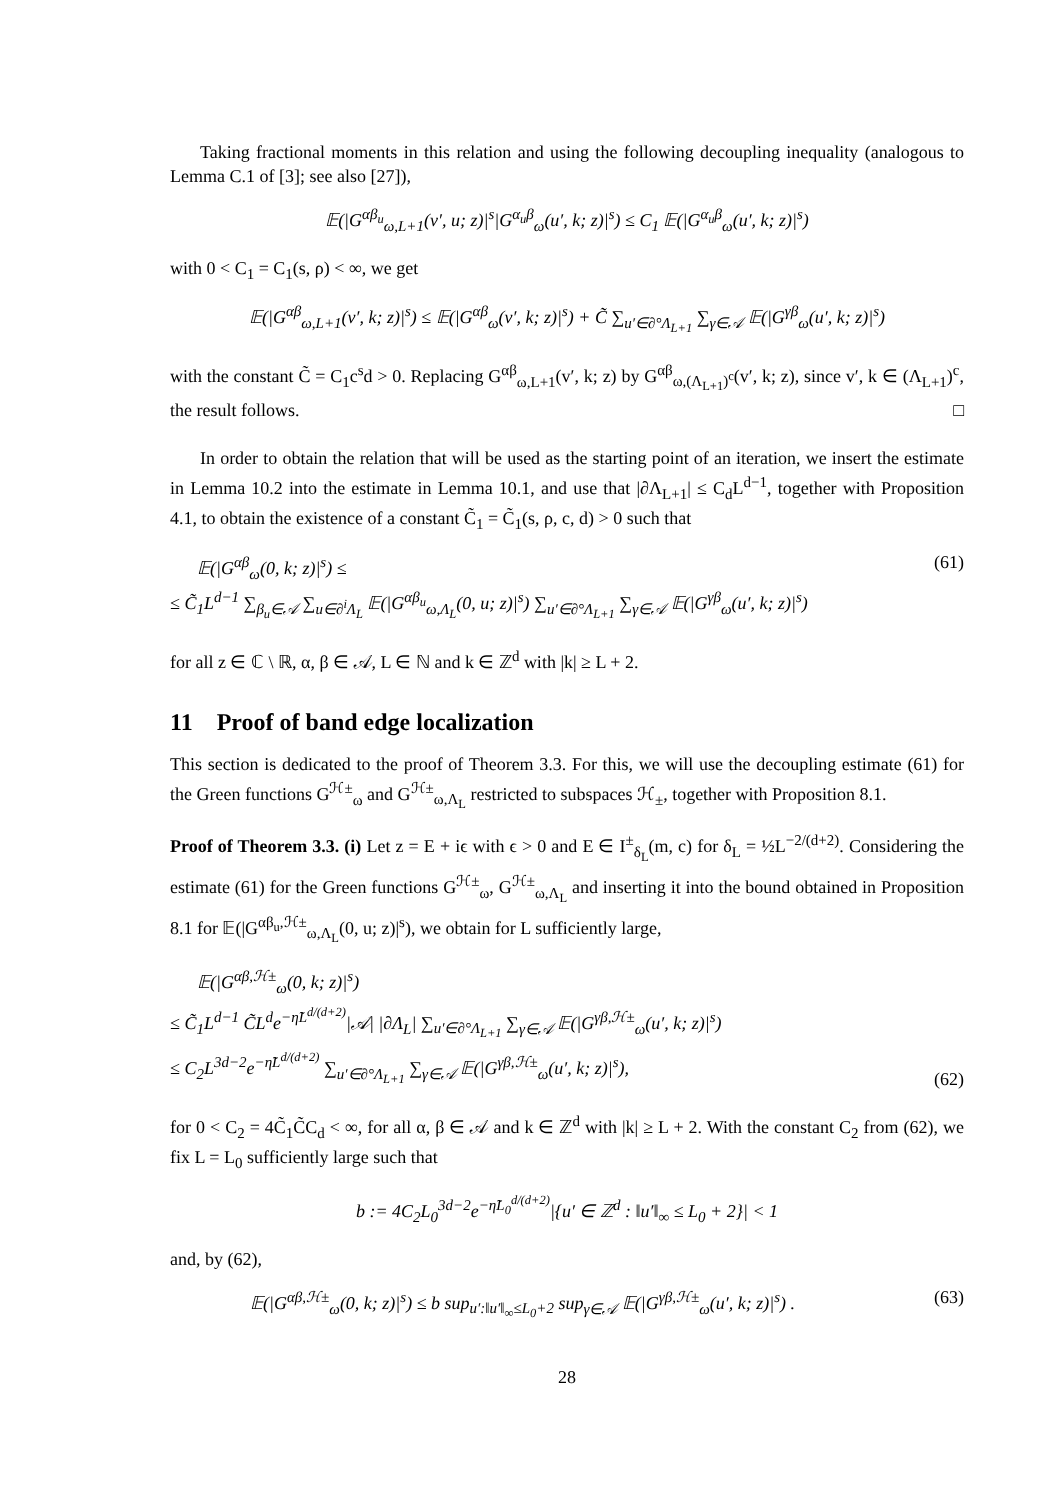Taking fractional moments in this relation and using the following decoupling inequality (analogous to Lemma C.1 of [3]; see also [27]),
𝔼(|G<sup>αβ<sub>u</sub></sup><sub>ω,L+1</sub>(v′, u; z)|<sup>s</sup>|G<sup>α<sub>u</sub>β</sup><sub>ω</sub>(u′, k; z)|<sup>s</sup>) ≤ C<sub>1</sub> 𝔼(|G<sup>α<sub>u</sub>β</sup><sub>ω</sub>(u′, k; z)|<sup>s</sup>)
with 0 < C<sub>1</sub> = C<sub>1</sub>(s, ρ) < ∞, we get
𝔼(|G<sup>αβ</sup><sub>ω,L+1</sub>(v′, k; z)|<sup>s</sup>) ≤ 𝔼(|G<sup>αβ</sup><sub>ω</sub>(v′, k; z)|<sup>s</sup>) + C̃ ∑<sub>u′∈∂°Λ<sub>L+1</sub></sub> ∑<sub>γ∈𝒜</sub> 𝔼(|G<sup>γβ</sup><sub>ω</sub>(u′, k; z)|<sup>s</sup>)
with the constant C̃ = C<sub>1</sub>c<sup>s</sup>d > 0. Replacing G<sup>αβ</sup><sub>ω,L+1</sub>(v′, k; z) by G<sup>αβ</sup><sub>ω,(Λ<sub>L+1</sub>)<sup>c</sup></sub>(v′, k; z), since v′, k ∈ (Λ<sub>L+1</sub>)<sup>c</sup>, the result follows. □
In order to obtain the relation that will be used as the starting point of an iteration, we insert the estimate in Lemma 10.2 into the estimate in Lemma 10.1, and use that |∂Λ<sub>L+1</sub>| ≤ C<sub>d</sub>L<sup>d−1</sup>, together with Proposition 4.1, to obtain the existence of a constant C̃<sub>1</sub> = C̃<sub>1</sub>(s, ρ, c, d) > 0 such that
𝔼(|G<sup>αβ</sup><sub>ω</sub>(0, k; z)|<sup>s</sup>) ≤
≤ C̃<sub>1</sub>L<sup>d−1</sup> ∑<sub>β<sub>u</sub>∈𝒜</sub> ∑<sub>u∈∂<sup>i</sup>Λ<sub>L</sub></sub> 𝔼(|G<sup>αβ<sub>u</sub></sup><sub>ω,Λ<sub>L</sub></sub>(0, u; z)|<sup>s</sup>) ∑<sub>u′∈∂°Λ<sub>L+1</sub></sub> ∑<sub>γ∈𝒜</sub> 𝔼(|G<sup>γβ</sup><sub>ω</sub>(u′, k; z)|<sup>s</sup>)
(61)
for all z ∈ ℂ \ ℝ, α, β ∈ 𝒜, L ∈ ℕ and k ∈ ℤ<sup>d</sup> with |k| ≥ L + 2.
11 Proof of band edge localization
This section is dedicated to the proof of Theorem 3.3. For this, we will use the decoupling estimate (61) for the Green functions G<sup>ℋ±</sup><sub>ω</sub> and G<sup>ℋ±</sup><sub>ω,Λ<sub>L</sub></sub> restricted to subspaces ℋ<sub>±</sub>, together with Proposition 8.1.
Proof of Theorem 3.3. (i) Let z = E + iϵ with ϵ > 0 and E ∈ I<sup>±</sup><sub>δ<sub>L</sub></sub>(m, c) for δ<sub>L</sub> = ½L<sup>−2/(d+2)</sup>. Considering the estimate (61) for the Green functions G<sup>ℋ±</sup><sub>ω</sub>, G<sup>ℋ±</sup><sub>ω,Λ<sub>L</sub></sub> and inserting it into the bound obtained in Proposition 8.1 for 𝔼(|G<sup>αβ<sub>u</sub>,ℋ±</sup><sub>ω,Λ<sub>L</sub></sub>(0, u; z)|<sup>s</sup>), we obtain for L sufficiently large,
𝔼(|G<sup>αβ,ℋ±</sup><sub>ω</sub>(0, k; z)|<sup>s</sup>)
≤ C̃<sub>1</sub>L<sup>d−1</sup> C̃L<sup>d</sup>e<sup>−η̃L<sup>d/(d+2)</sup></sup>|𝒜| |∂Λ<sub>L</sub>| ∑<sub>u′∈∂°Λ<sub>L+1</sub></sub> ∑<sub>γ∈𝒜</sub> 𝔼(|G<sup>γβ,ℋ±</sup><sub>ω</sub>(u′, k; z)|<sup>s</sup>)
≤ C<sub>2</sub>L<sup>3d−2</sup>e<sup>−η̃L<sup>d/(d+2)</sup></sup> ∑<sub>u′∈∂°Λ<sub>L+1</sub></sub> ∑<sub>γ∈𝒜</sub> 𝔼(|G<sup>γβ,ℋ±</sup><sub>ω</sub>(u′, k; z)|<sup>s</sup>),
(62)
for 0 < C<sub>2</sub> = 4C̃<sub>1</sub>C̃C<sub>d</sub> < ∞, for all α, β ∈ 𝒜 and k ∈ ℤ<sup>d</sup> with |k| ≥ L + 2. With the constant C<sub>2</sub> from (62), we fix L = L<sub>0</sub> sufficiently large such that
b := 4C<sub>2</sub>L<sub>0</sub><sup>3d−2</sup>e<sup>−η̃L<sub>0</sub><sup>d/(d+2)</sup></sup>|{u′ ∈ ℤ<sup>d</sup> : ‖u′‖<sub>∞</sub> ≤ L<sub>0</sub> + 2}| < 1
and, by (62),
𝔼(|G<sup>αβ,ℋ±</sup><sub>ω</sub>(0, k; z)|<sup>s</sup>) ≤ b sup<sub>u′:‖u′‖<sub>∞</sub>≤L<sub>0</sub>+2</sub> sup<sub>γ∈𝒜</sub> 𝔼(|G<sup>γβ,ℋ±</sup><sub>ω</sub>(u′, k; z)|<sup>s</sup>) .
(63)
28